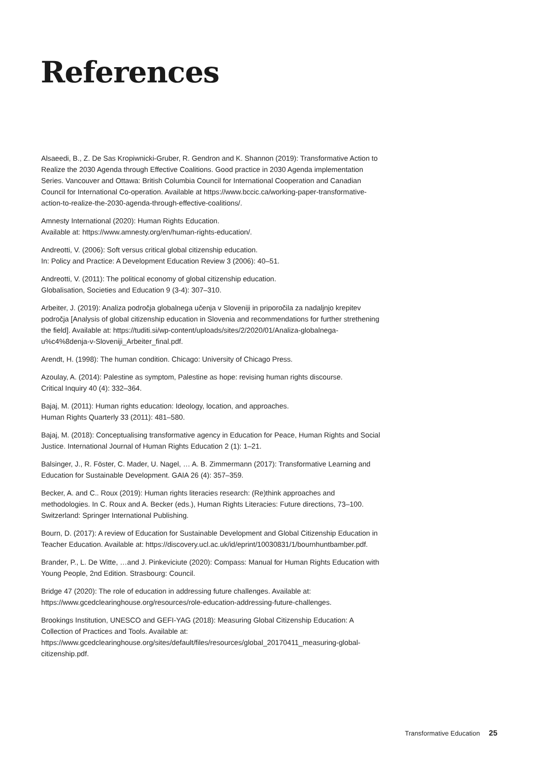References
Alsaeedi, B., Z. De Sas Kropiwnicki-Gruber, R. Gendron and K. Shannon (2019): Transformative Action to Realize the 2030 Agenda through Effective Coalitions. Good practice in 2030 Agenda implementation Series. Vancouver and Ottawa: British Columbia Council for International Cooperation and Canadian Council for International Co-operation. Available at https://www.bccic.ca/working-paper-transformative-action-to-realize-the-2030-agenda-through-effective-coalitions/.
Amnesty International (2020): Human Rights Education.
Available at: https://www.amnesty.org/en/human-rights-education/.
Andreotti, V. (2006): Soft versus critical global citizenship education.
In: Policy and Practice: A Development Education Review 3 (2006): 40–51.
Andreotti, V. (2011): The political economy of global citizenship education.
Globalisation, Societies and Education 9 (3-4): 307–310.
Arbeiter, J. (2019): Analiza področja globalnega učenja v Sloveniji in priporočila za nadaljnjo krepitev področja [Analysis of global citizenship education in Slovenia and recommendations for further strethening the field]. Available at: https://tuditi.si/wp-content/uploads/sites/2/2020/01/Analiza-globalnega-u%c4%8denja-v-Sloveniji_Arbeiter_final.pdf.
Arendt, H. (1998): The human condition. Chicago: University of Chicago Press.
Azoulay, A. (2014): Palestine as symptom, Palestine as hope: revising human rights discourse.
Critical Inquiry 40 (4): 332–364.
Bajaj, M. (2011): Human rights education: Ideology, location, and approaches.
Human Rights Quarterly 33 (2011): 481–580.
Bajaj, M. (2018): Conceptualising transformative agency in Education for Peace, Human Rights and Social Justice. International Journal of Human Rights Education 2 (1): 1–21.
Balsinger, J., R. Föster, C. Mader, U. Nagel, … A. B. Zimmermann (2017): Transformative Learning and Education for Sustainable Development. GAIA 26 (4): 357–359.
Becker, A. and C.. Roux (2019): Human rights literacies research: (Re)think approaches and methodologies. In C. Roux and A. Becker (eds.), Human Rights Literacies: Future directions, 73–100. Switzerland: Springer International Publishing.
Bourn, D. (2017): A review of Education for Sustainable Development and Global Citizenship Education in Teacher Education. Available at: https://discovery.ucl.ac.uk/id/eprint/10030831/1/bournhuntbamber.pdf.
Brander, P., L. De Witte, …and J. Pinkeviciute (2020): Compass: Manual for Human Rights Education with Young People, 2nd Edition. Strasbourg: Council.
Bridge 47 (2020): The role of education in addressing future challenges. Available at: https://www.gcedclearinghouse.org/resources/role-education-addressing-future-challenges.
Brookings Institution, UNESCO and GEFI-YAG (2018): Measuring Global Citizenship Education: A Collection of Practices and Tools. Available at: https://www.gcedclearinghouse.org/sites/default/files/resources/global_20170411_measuring-global-citizenship.pdf.
Transformative Education 25